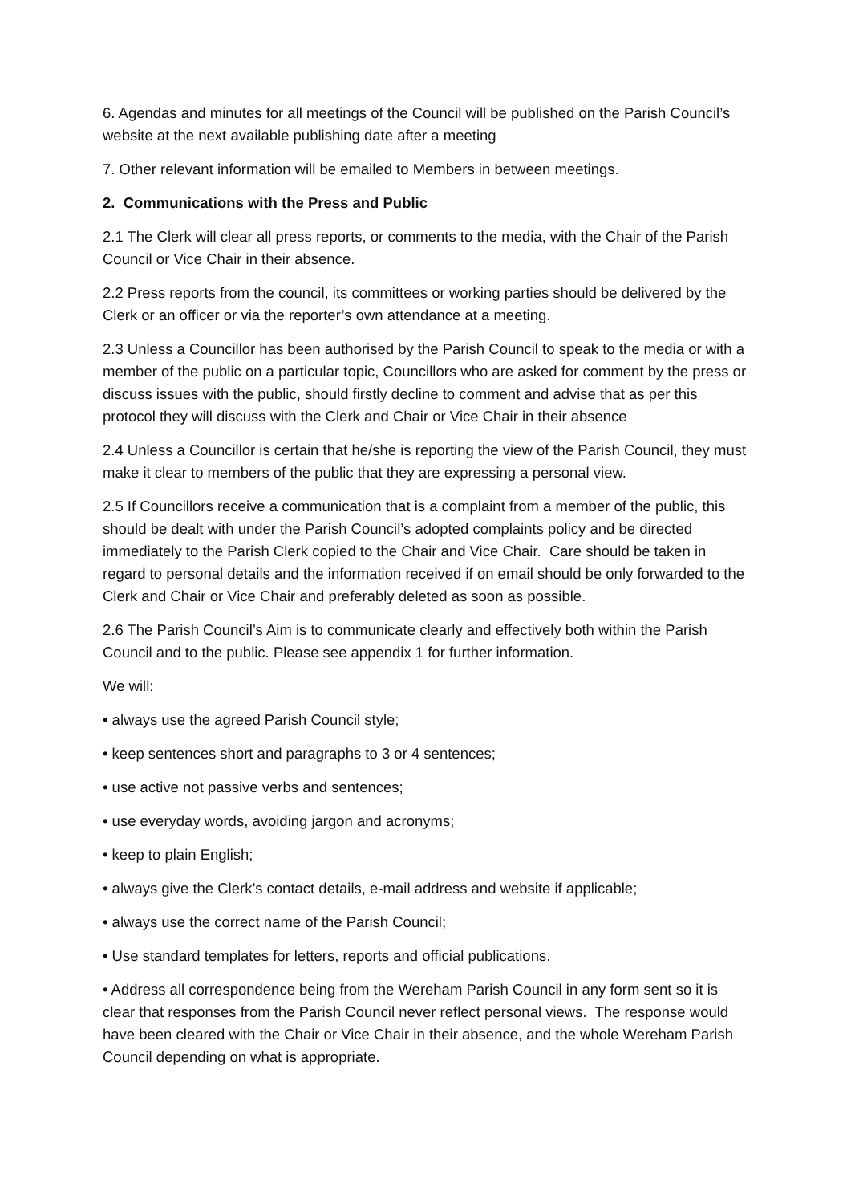6. Agendas and minutes for all meetings of the Council will be published on the Parish Council’s website at the next available publishing date after a meeting
7. Other relevant information will be emailed to Members in between meetings.
2. Communications with the Press and Public
2.1 The Clerk will clear all press reports, or comments to the media, with the Chair of the Parish Council or Vice Chair in their absence.
2.2 Press reports from the council, its committees or working parties should be delivered by the Clerk or an officer or via the reporter’s own attendance at a meeting.
2.3 Unless a Councillor has been authorised by the Parish Council to speak to the media or with a member of the public on a particular topic, Councillors who are asked for comment by the press or discuss issues with the public, should firstly decline to comment and advise that as per this protocol they will discuss with the Clerk and Chair or Vice Chair in their absence
2.4 Unless a Councillor is certain that he/she is reporting the view of the Parish Council, they must make it clear to members of the public that they are expressing a personal view.
2.5 If Councillors receive a communication that is a complaint from a member of the public, this should be dealt with under the Parish Council’s adopted complaints policy and be directed immediately to the Parish Clerk copied to the Chair and Vice Chair. Care should be taken in regard to personal details and the information received if on email should be only forwarded to the Clerk and Chair or Vice Chair and preferably deleted as soon as possible.
2.6 The Parish Council’s Aim is to communicate clearly and effectively both within the Parish Council and to the public. Please see appendix 1 for further information.
We will:
• always use the agreed Parish Council style;
• keep sentences short and paragraphs to 3 or 4 sentences;
• use active not passive verbs and sentences;
• use everyday words, avoiding jargon and acronyms;
• keep to plain English;
• always give the Clerk’s contact details, e-mail address and website if applicable;
• always use the correct name of the Parish Council;
• Use standard templates for letters, reports and official publications.
• Address all correspondence being from the Wereham Parish Council in any form sent so it is clear that responses from the Parish Council never reflect personal views. The response would have been cleared with the Chair or Vice Chair in their absence, and the whole Wereham Parish Council depending on what is appropriate.